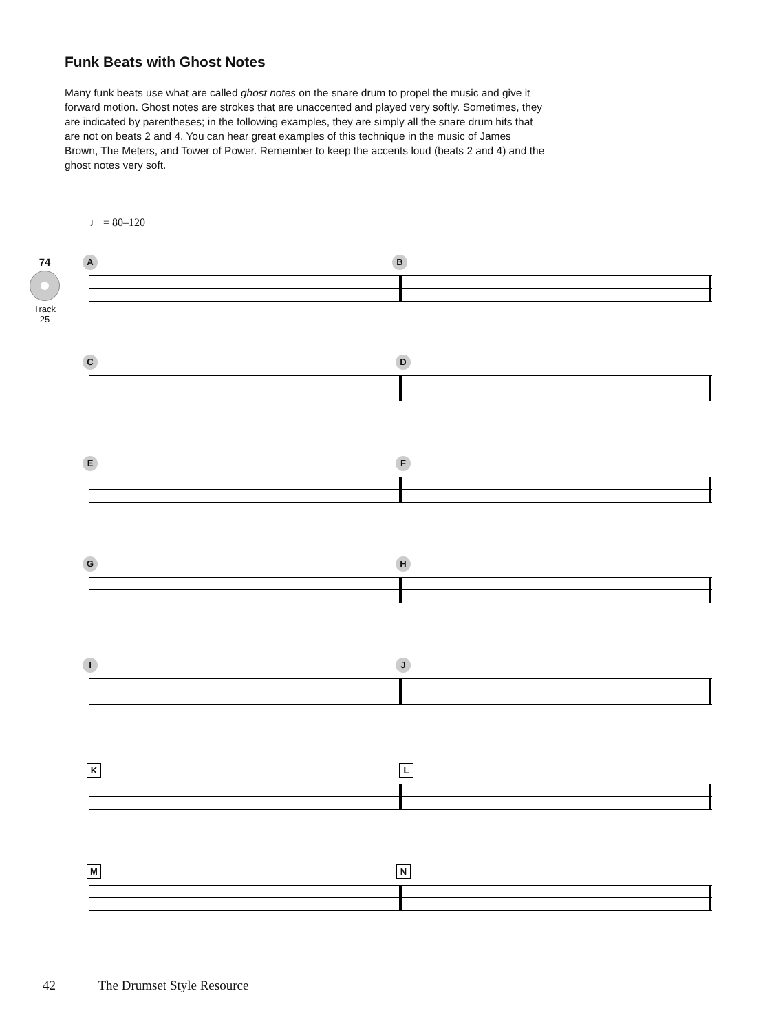Funk Beats with Ghost Notes
Many funk beats use what are called ghost notes on the snare drum to propel the music and give it forward motion. Ghost notes are strokes that are unaccented and played very softly. Sometimes, they are indicated by parentheses; in the following examples, they are simply all the snare drum hits that are not on beats 2 and 4. You can hear great examples of this technique in the music of James Brown, The Meters, and Tower of Power. Remember to keep the accents loud (beats 2 and 4) and the ghost notes very soft.
♩ = 80–120
74
Track 25
A B
C D
E F
G H
I J
K L
M N
42 The Drumset Style Resource